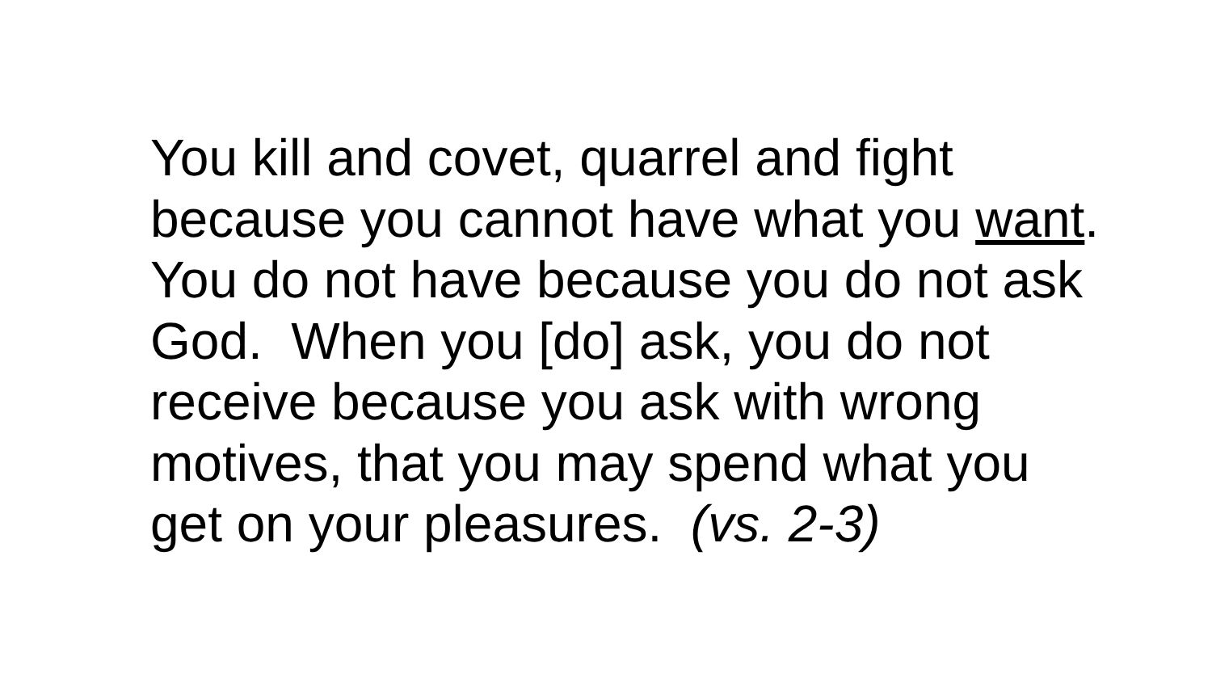You kill and covet, quarrel and fight
because you cannot have what you want.
You do not have because you do not ask
God. When you [do] ask, you do not
receive because you ask with wrong
motives, that you may spend what you
get on your pleasures. (vs. 2-3)